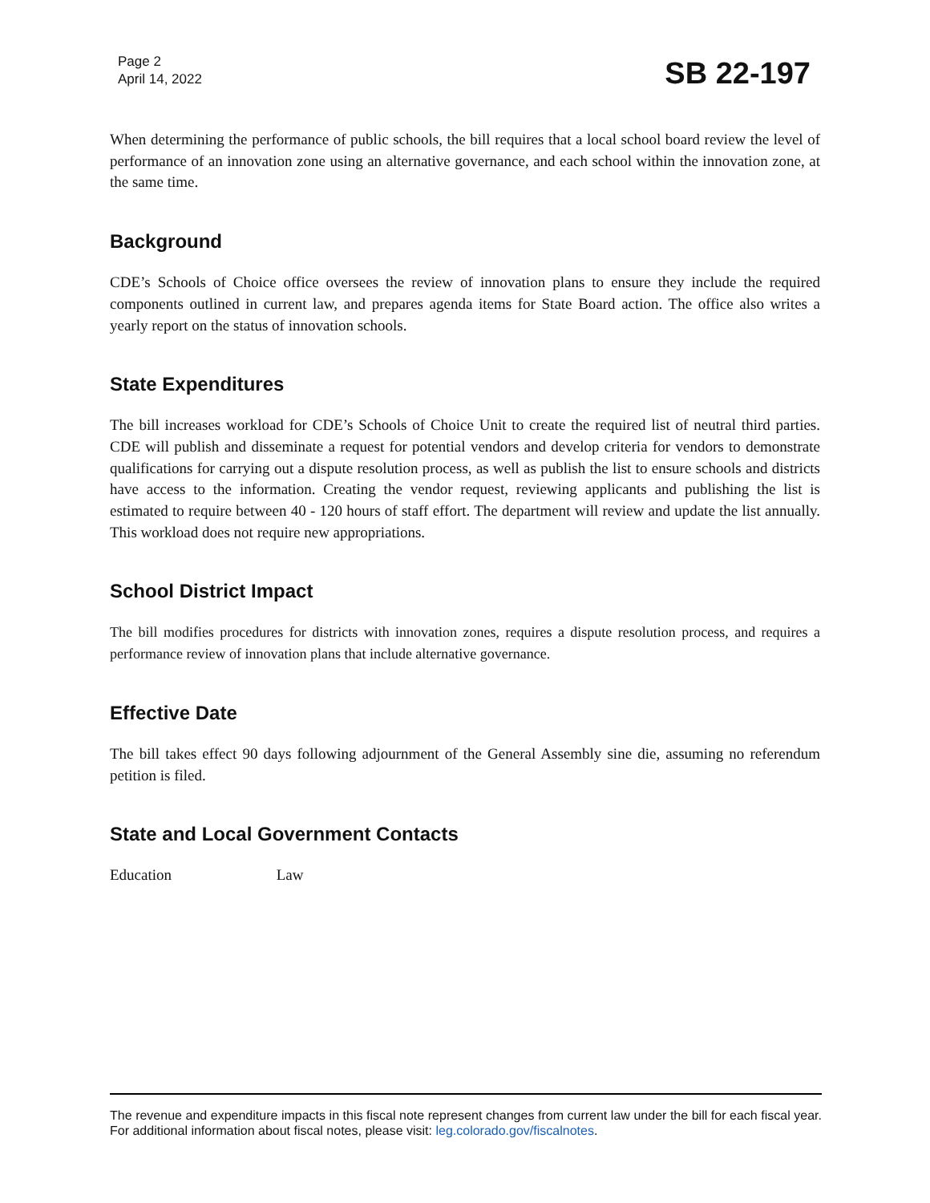Page 2
April 14, 2022
SB 22-197
When determining the performance of public schools, the bill requires that a local school board review the level of performance of an innovation zone using an alternative governance, and each school within the innovation zone, at the same time.
Background
CDE’s Schools of Choice office oversees the review of innovation plans to ensure they include the required components outlined in current law, and prepares agenda items for State Board action. The office also writes a yearly report on the status of innovation schools.
State Expenditures
The bill increases workload for CDE’s Schools of Choice Unit to create the required list of neutral third parties. CDE will publish and disseminate a request for potential vendors and develop criteria for vendors to demonstrate qualifications for carrying out a dispute resolution process, as well as publish the list to ensure schools and districts have access to the information. Creating the vendor request, reviewing applicants and publishing the list is estimated to require between 40 - 120 hours of staff effort. The department will review and update the list annually. This workload does not require new appropriations.
School District Impact
The bill modifies procedures for districts with innovation zones, requires a dispute resolution process, and requires a performance review of innovation plans that include alternative governance.
Effective Date
The bill takes effect 90 days following adjournment of the General Assembly sine die, assuming no referendum petition is filed.
State and Local Government Contacts
Education Law
The revenue and expenditure impacts in this fiscal note represent changes from current law under the bill for each fiscal year. For additional information about fiscal notes, please visit: leg.colorado.gov/fiscalnotes.